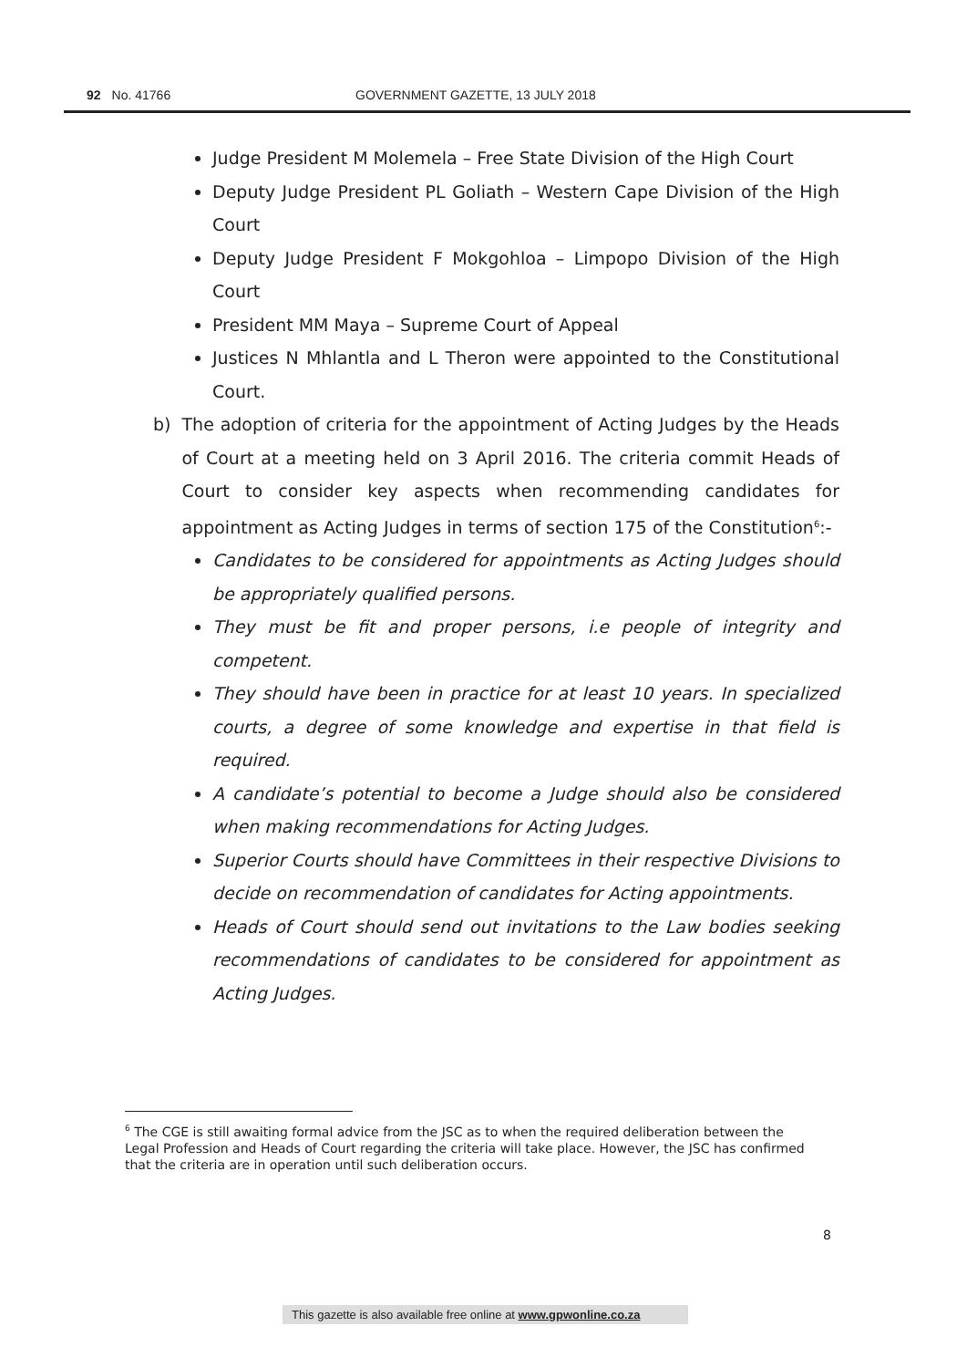92 No. 41766 GOVERNMENT GAZETTE, 13 JULY 2018
Judge President M Molemela – Free State Division of the High Court
Deputy Judge President PL Goliath – Western Cape Division of the High Court
Deputy Judge President F Mokgohloa – Limpopo Division of the High Court
President MM Maya – Supreme Court of Appeal
Justices N Mhlantla and L Theron were appointed to the Constitutional Court.
b) The adoption of criteria for the appointment of Acting Judges by the Heads of Court at a meeting held on 3 April 2016. The criteria commit Heads of Court to consider key aspects when recommending candidates for appointment as Acting Judges in terms of section 175 of the Constitution<sup>6</sup>:-
Candidates to be considered for appointments as Acting Judges should be appropriately qualified persons.
They must be fit and proper persons, i.e people of integrity and competent.
They should have been in practice for at least 10 years. In specialized courts, a degree of some knowledge and expertise in that field is required.
A candidate’s potential to become a Judge should also be considered when making recommendations for Acting Judges.
Superior Courts should have Committees in their respective Divisions to decide on recommendation of candidates for Acting appointments.
Heads of Court should send out invitations to the Law bodies seeking recommendations of candidates to be considered for appointment as Acting Judges.
<sup>6</sup> The CGE is still awaiting formal advice from the JSC as to when the required deliberation between the Legal Profession and Heads of Court regarding the criteria will take place. However, the JSC has confirmed that the criteria are in operation until such deliberation occurs.
8
This gazette is also available free online at www.gpwonline.co.za